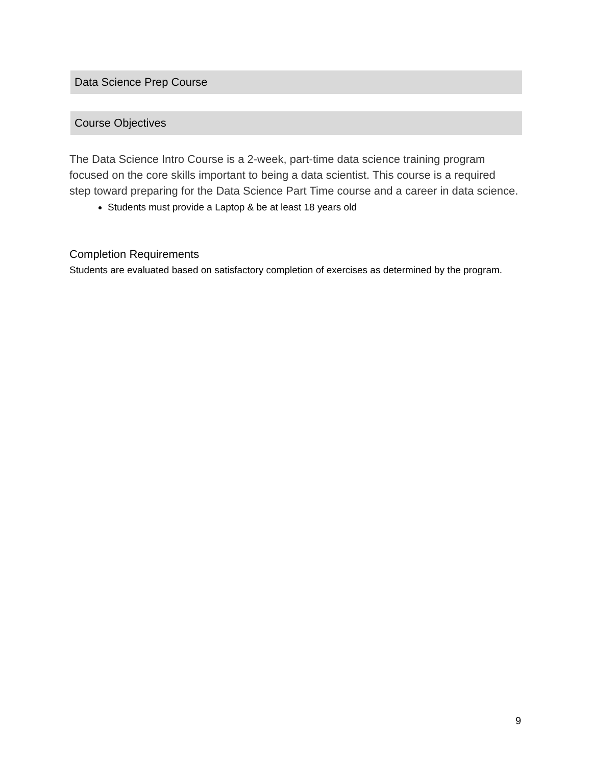Data Science Prep Course
Course Objectives
The Data Science Intro Course is a 2-week, part-time data science training program focused on the core skills important to being a data scientist. This course is a required step toward preparing for the Data Science Part Time course and a career in data science.
Students must provide a Laptop & be at least 18 years old
Completion Requirements
Students are evaluated based on satisfactory completion of exercises as determined by the program.
9